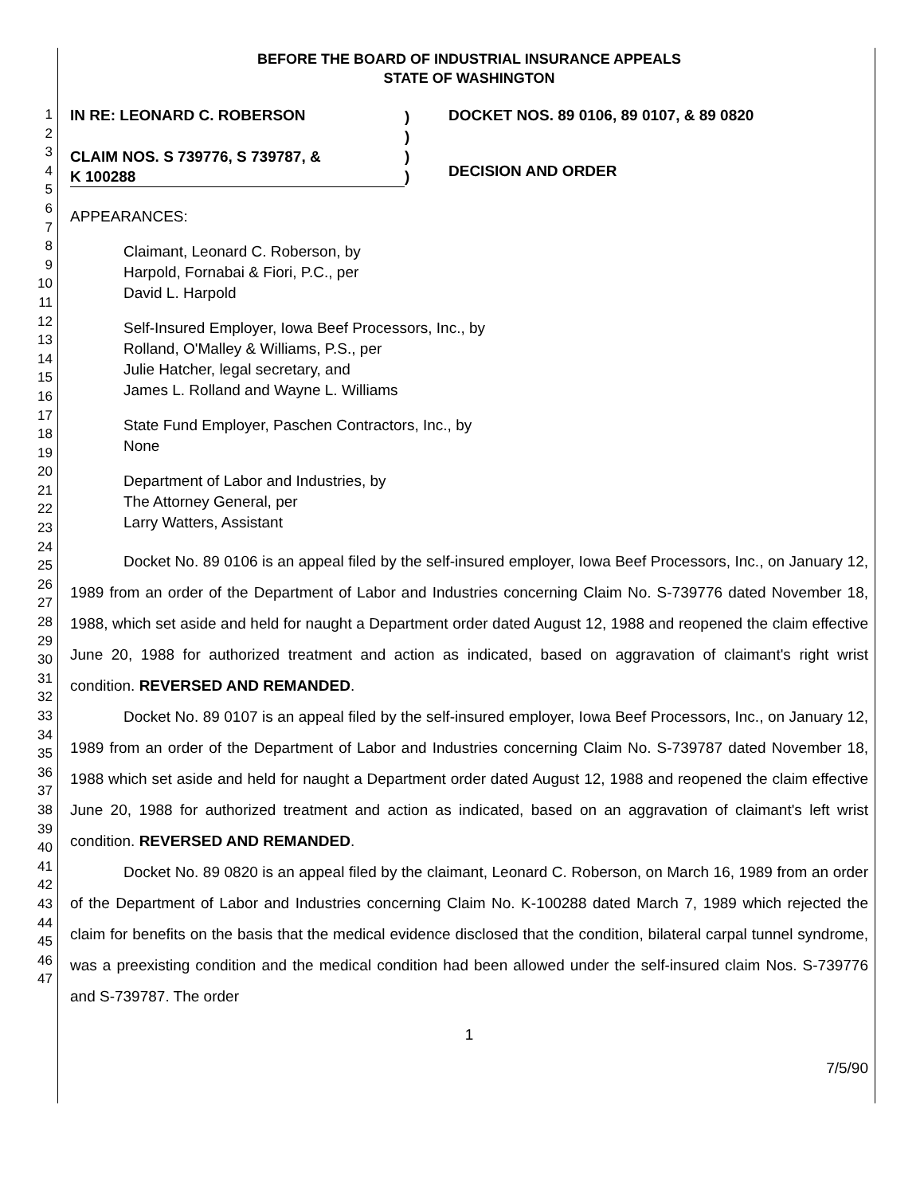1
2
3
4
5
6
7
8
9
10
11
12
13
14
15
16
17
18
19
20
21
22
23
24
25
26
27
28
29
30
31
32
33
34
35
36
37
38
39
40
41
42
43
44
45
46
47
BEFORE THE BOARD OF INDUSTRIAL INSURANCE APPEALS
STATE OF WASHINGTON
IN RE: LEONARD C. ROBERSON
CLAIM NOS. S 739776, S 739787, &
K 100288
)
)
)
)
DOCKET NOS. 89 0106, 89 0107, & 89 0820
DECISION AND ORDER
APPEARANCES:
Claimant, Leonard C. Roberson, by
Harpold, Fornabai & Fiori, P.C., per
David L. Harpold
Self-Insured Employer, Iowa Beef Processors, Inc., by
Rolland, O'Malley & Williams, P.S., per
Julie Hatcher, legal secretary, and
James L. Rolland and Wayne L. Williams
State Fund Employer, Paschen Contractors, Inc., by
None
Department of Labor and Industries, by
The Attorney General, per
Larry Watters, Assistant
Docket No. 89 0106 is an appeal filed by the self-insured employer, Iowa Beef Processors, Inc., on January 12, 1989 from an order of the Department of Labor and Industries concerning Claim No. S-739776 dated November 18, 1988, which set aside and held for naught a Department order dated August 12, 1988 and reopened the claim effective June 20, 1988 for authorized treatment and action as indicated, based on aggravation of claimant's right wrist condition. REVERSED AND REMANDED.
Docket No. 89 0107 is an appeal filed by the self-insured employer, Iowa Beef Processors, Inc., on January 12, 1989 from an order of the Department of Labor and Industries concerning Claim No. S-739787 dated November 18, 1988 which set aside and held for naught a Department order dated August 12, 1988 and reopened the claim effective June 20, 1988 for authorized treatment and action as indicated, based on an aggravation of claimant's left wrist condition. REVERSED AND REMANDED.
Docket No. 89 0820 is an appeal filed by the claimant, Leonard C. Roberson, on March 16, 1989 from an order of the Department of Labor and Industries concerning Claim No. K-100288 dated March 7, 1989 which rejected the claim for benefits on the basis that the medical evidence disclosed that the condition, bilateral carpal tunnel syndrome, was a preexisting condition and the medical condition had been allowed under the self-insured claim Nos. S-739776 and S-739787. The order
1
7/5/90